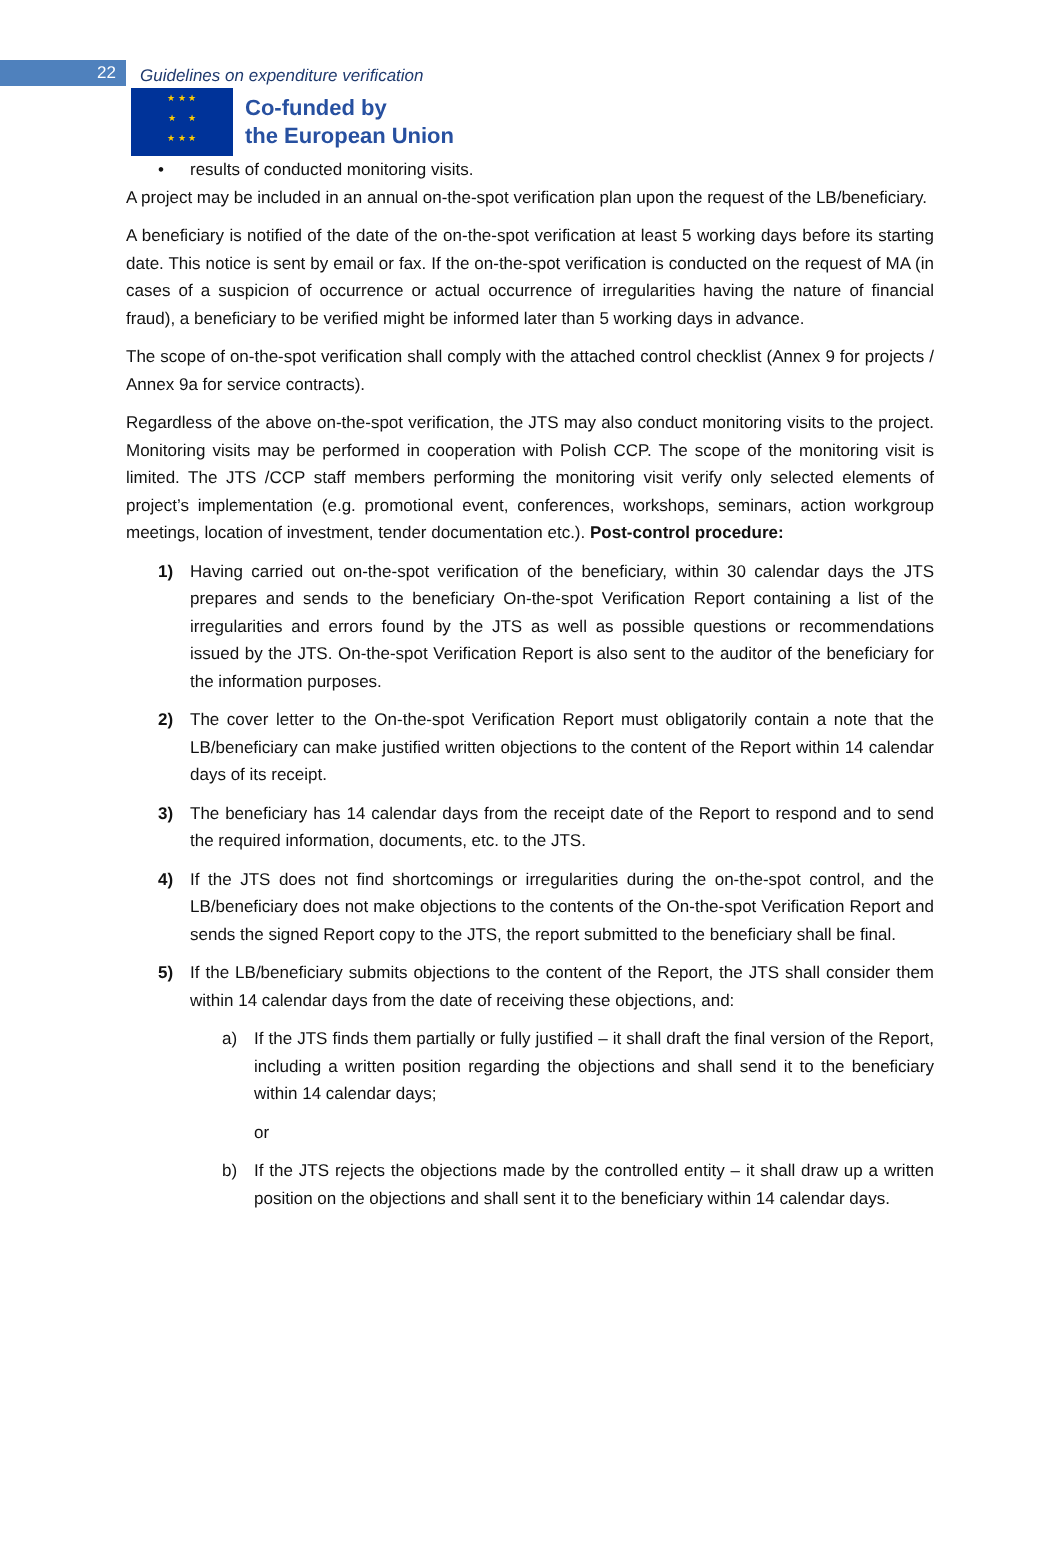22
Guidelines on expenditure verification
★ ★ ★
★ ★
★ ★ ★
Co-funded by
the European Union
• results of conducted monitoring visits.
A project may be included in an annual on-the-spot verification plan upon the request of the LB/beneficiary.
A beneficiary is notified of the date of the on-the-spot verification at least 5 working days before its starting date. This notice is sent by email or fax. If the on-the-spot verification is conducted on the request of MA (in cases of a suspicion of occurrence or actual occurrence of irregularities having the nature of financial fraud), a beneficiary to be verified might be informed later than 5 working days in advance.
The scope of on-the-spot verification shall comply with the attached control checklist (Annex 9 for projects / Annex 9a for service contracts).
Regardless of the above on-the-spot verification, the JTS may also conduct monitoring visits to the project. Monitoring visits may be performed in cooperation with Polish CCP. The scope of the monitoring visit is limited. The JTS /CCP staff members performing the monitoring visit verify only selected elements of project’s implementation (e.g. promotional event, conferences, workshops, seminars, action workgroup meetings, location of investment, tender documentation etc.). Post-control procedure:
1) Having carried out on-the-spot verification of the beneficiary, within 30 calendar days the JTS prepares and sends to the beneficiary On-the-spot Verification Report containing a list of the irregularities and errors found by the JTS as well as possible questions or recommendations issued by the JTS. On-the-spot Verification Report is also sent to the auditor of the beneficiary for the information purposes.
2) The cover letter to the On-the-spot Verification Report must obligatorily contain a note that the LB/beneficiary can make justified written objections to the content of the Report within 14 calendar days of its receipt.
3) The beneficiary has 14 calendar days from the receipt date of the Report to respond and to send the required information, documents, etc. to the JTS.
4) If the JTS does not find shortcomings or irregularities during the on-the-spot control, and the LB/beneficiary does not make objections to the contents of the On-the-spot Verification Report and sends the signed Report copy to the JTS, the report submitted to the beneficiary shall be final.
5) If the LB/beneficiary submits objections to the content of the Report, the JTS shall consider them within 14 calendar days from the date of receiving these objections, and:
a) If the JTS finds them partially or fully justified – it shall draft the final version of the Report, including a written position regarding the objections and shall send it to the beneficiary within 14 calendar days;
or
b) If the JTS rejects the objections made by the controlled entity – it shall draw up a written position on the objections and shall sent it to the beneficiary within 14 calendar days.